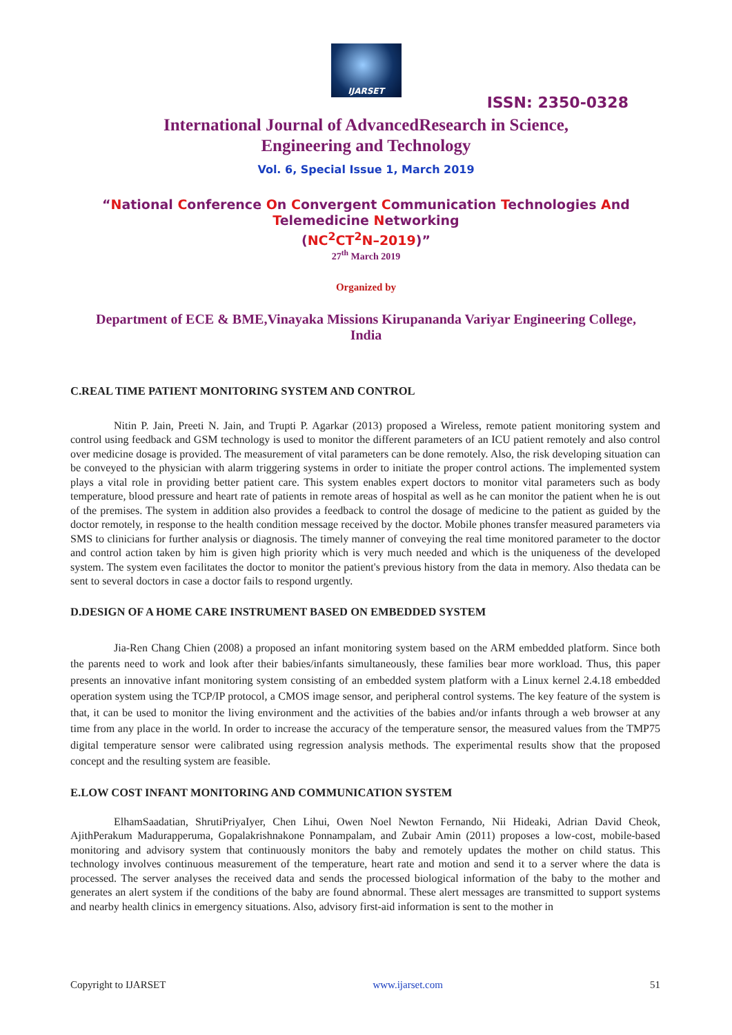IJARSET
ISSN: 2350-0328
International Journal of AdvancedResearch in Science,
Engineering and Technology
Vol. 6, Special Issue 1, March 2019
“National Conference On Convergent Communication Technologies And
Telemedicine Networking
(NC<sup>2</sup>CT<sup>2</sup>N–2019)”
27<sup>th</sup> March 2019
Organized by
Department of ECE & BME,Vinayaka Missions Kirupananda Variyar Engineering College,
India
C.REAL TIME PATIENT MONITORING SYSTEM AND CONTROL
Nitin P. Jain, Preeti N. Jain, and Trupti P. Agarkar (2013) proposed a Wireless, remote patient monitoring system and control using feedback and GSM technology is used to monitor the different parameters of an ICU patient remotely and also control over medicine dosage is provided. The measurement of vital parameters can be done remotely. Also, the risk developing situation can be conveyed to the physician with alarm triggering systems in order to initiate the proper control actions. The implemented system plays a vital role in providing better patient care. This system enables expert doctors to monitor vital parameters such as body temperature, blood pressure and heart rate of patients in remote areas of hospital as well as he can monitor the patient when he is out of the premises. The system in addition also provides a feedback to control the dosage of medicine to the patient as guided by the doctor remotely, in response to the health condition message received by the doctor. Mobile phones transfer measured parameters via SMS to clinicians for further analysis or diagnosis. The timely manner of conveying the real time monitored parameter to the doctor and control action taken by him is given high priority which is very much needed and which is the uniqueness of the developed system. The system even facilitates the doctor to monitor the patient's previous history from the data in memory. Also thedata can be sent to several doctors in case a doctor fails to respond urgently.
D.DESIGN OF A HOME CARE INSTRUMENT BASED ON EMBEDDED SYSTEM
Jia-Ren Chang Chien (2008) a proposed an infant monitoring system based on the ARM embedded platform. Since both the parents need to work and look after their babies/infants simultaneously, these families bear more workload. Thus, this paper presents an innovative infant monitoring system consisting of an embedded system platform with a Linux kernel 2.4.18 embedded operation system using the TCP/IP protocol, a CMOS image sensor, and peripheral control systems. The key feature of the system is that, it can be used to monitor the living environment and the activities of the babies and/or infants through a web browser at any time from any place in the world. In order to increase the accuracy of the temperature sensor, the measured values from the TMP75 digital temperature sensor were calibrated using regression analysis methods. The experimental results show that the proposed concept and the resulting system are feasible.
E.LOW COST INFANT MONITORING AND COMMUNICATION SYSTEM
ElhamSaadatian, ShrutiPriyaIyer, Chen Lihui, Owen Noel Newton Fernando, Nii Hideaki, Adrian David Cheok, AjithPerakum Madurapperuma, Gopalakrishnakone Ponnampalam, and Zubair Amin (2011) proposes a low-cost, mobile-based monitoring and advisory system that continuously monitors the baby and remotely updates the mother on child status. This technology involves continuous measurement of the temperature, heart rate and motion and send it to a server where the data is processed. The server analyses the received data and sends the processed biological information of the baby to the mother and generates an alert system if the conditions of the baby are found abnormal. These alert messages are transmitted to support systems and nearby health clinics in emergency situations. Also, advisory first-aid information is sent to the mother in
Copyright to IJARSET www.ijarset.com 51